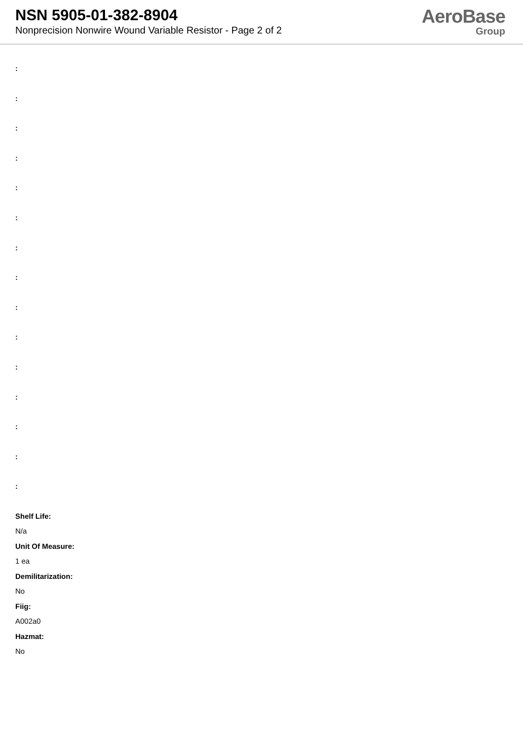NSN 5905-01-382-8904
Nonprecision Nonwire Wound Variable Resistor - Page 2 of 2
AeroBase
Group
:
:
:
:
:
:
:
:
:
:
:
:
:
:
:
Shelf Life:
N/a
Unit Of Measure:
1 ea
Demilitarization:
No
Fiig:
A002a0
Hazmat:
No